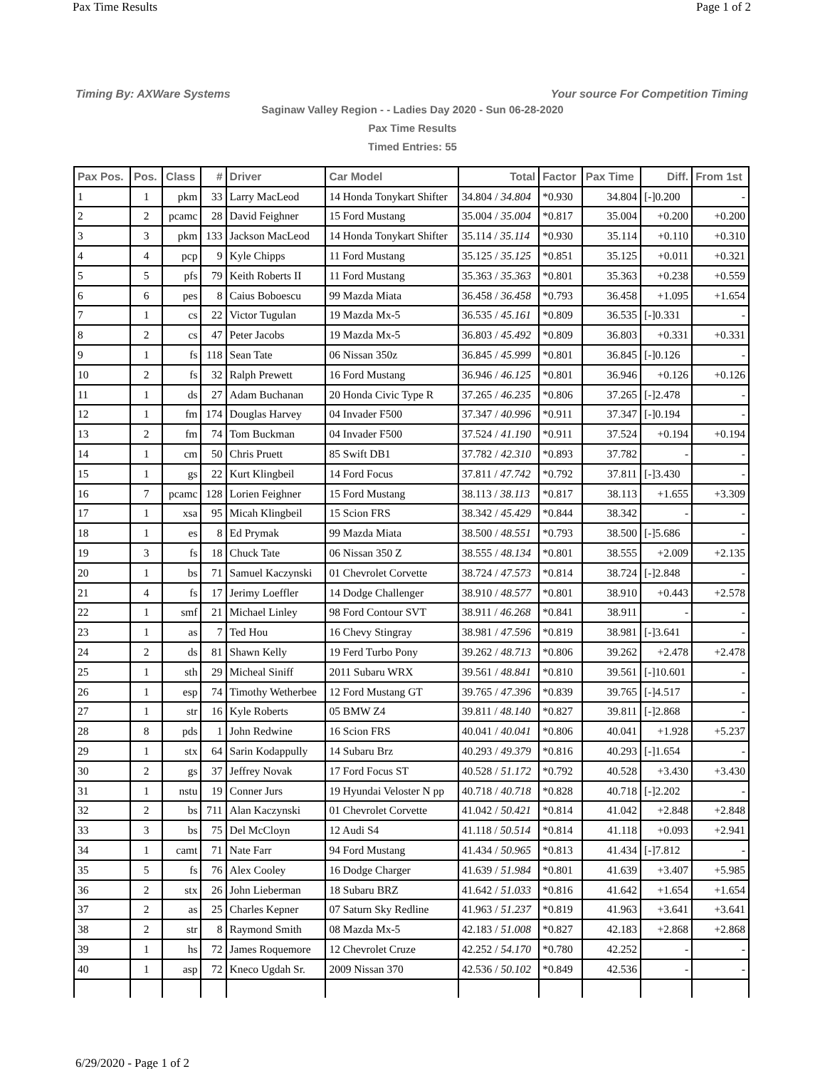Pax Time Results Page 1 of 2
Timing By: AXWare Systems Your source For Competition Timing
Saginaw Valley Region - - Ladies Day 2020 - Sun 06-28-2020
Pax Time Results
Timed Entries: 55
| Pax Pos. | Pos. | Class | # | Driver | Car Model | Total | Factor | Pax Time | Diff. | From 1st |
| --- | --- | --- | --- | --- | --- | --- | --- | --- | --- | --- |
| 1 | 1 | pkm | 33 | Larry MacLeod | 14 Honda Tonykart Shifter | 34.804 / 34.804 | *0.930 | 34.804 | [-]0.200 | - |
| 2 | 2 | pcamc | 28 | David Feighner | 15 Ford Mustang | 35.004 / 35.004 | *0.817 | 35.004 | +0.200 | +0.200 |
| 3 | 3 | pkm | 133 | Jackson MacLeod | 14 Honda Tonykart Shifter | 35.114 / 35.114 | *0.930 | 35.114 | +0.110 | +0.310 |
| 4 | 4 | pcp | 9 | Kyle Chipps | 11 Ford Mustang | 35.125 / 35.125 | *0.851 | 35.125 | +0.011 | +0.321 |
| 5 | 5 | pfs | 79 | Keith Roberts II | 11 Ford Mustang | 35.363 / 35.363 | *0.801 | 35.363 | +0.238 | +0.559 |
| 6 | 6 | pes | 8 | Caius Boboescu | 99 Mazda Miata | 36.458 / 36.458 | *0.793 | 36.458 | +1.095 | +1.654 |
| 7 | 1 | cs | 22 | Victor Tugulan | 19 Mazda Mx-5 | 36.535 / 45.161 | *0.809 | 36.535 | [-]0.331 | - |
| 8 | 2 | cs | 47 | Peter Jacobs | 19 Mazda Mx-5 | 36.803 / 45.492 | *0.809 | 36.803 | +0.331 | +0.331 |
| 9 | 1 | fs | 118 | Sean Tate | 06 Nissan 350z | 36.845 / 45.999 | *0.801 | 36.845 | [-]0.126 | - |
| 10 | 2 | fs | 32 | Ralph Prewett | 16 Ford Mustang | 36.946 / 46.125 | *0.801 | 36.946 | +0.126 | +0.126 |
| 11 | 1 | ds | 27 | Adam Buchanan | 20 Honda Civic Type R | 37.265 / 46.235 | *0.806 | 37.265 | [-]2.478 | - |
| 12 | 1 | fm | 174 | Douglas Harvey | 04 Invader F500 | 37.347 / 40.996 | *0.911 | 37.347 | [-]0.194 | - |
| 13 | 2 | fm | 74 | Tom Buckman | 04 Invader F500 | 37.524 / 41.190 | *0.911 | 37.524 | +0.194 | +0.194 |
| 14 | 1 | cm | 50 | Chris Pruett | 85 Swift DB1 | 37.782 / 42.310 | *0.893 | 37.782 | - | - |
| 15 | 1 | gs | 22 | Kurt Klingbeil | 14 Ford Focus | 37.811 / 47.742 | *0.792 | 37.811 | [-]3.430 | - |
| 16 | 7 | pcamc | 128 | Lorien Feighner | 15 Ford Mustang | 38.113 / 38.113 | *0.817 | 38.113 | +1.655 | +3.309 |
| 17 | 1 | xsa | 95 | Micah Klingbeil | 15 Scion FRS | 38.342 / 45.429 | *0.844 | 38.342 | - | - |
| 18 | 1 | es | 8 | Ed Prymak | 99 Mazda Miata | 38.500 / 48.551 | *0.793 | 38.500 | [-]5.686 | - |
| 19 | 3 | fs | 18 | Chuck Tate | 06 Nissan 350 Z | 38.555 / 48.134 | *0.801 | 38.555 | +2.009 | +2.135 |
| 20 | 1 | bs | 71 | Samuel Kaczynski | 01 Chevrolet Corvette | 38.724 / 47.573 | *0.814 | 38.724 | [-]2.848 | - |
| 21 | 4 | fs | 17 | Jerimy Loeffler | 14 Dodge Challenger | 38.910 / 48.577 | *0.801 | 38.910 | +0.443 | +2.578 |
| 22 | 1 | smf | 21 | Michael Linley | 98 Ford Contour SVT | 38.911 / 46.268 | *0.841 | 38.911 | - | - |
| 23 | 1 | as | 7 | Ted Hou | 16 Chevy Stingray | 38.981 / 47.596 | *0.819 | 38.981 | [-]3.641 | - |
| 24 | 2 | ds | 81 | Shawn Kelly | 19 Ferd Turbo Pony | 39.262 / 48.713 | *0.806 | 39.262 | +2.478 | +2.478 |
| 25 | 1 | sth | 29 | Micheal Siniff | 2011 Subaru WRX | 39.561 / 48.841 | *0.810 | 39.561 | [-]10.601 | - |
| 26 | 1 | esp | 74 | Timothy Wetherbee | 12 Ford Mustang GT | 39.765 / 47.396 | *0.839 | 39.765 | [-]4.517 | - |
| 27 | 1 | str | 16 | Kyle Roberts | 05 BMW Z4 | 39.811 / 48.140 | *0.827 | 39.811 | [-]2.868 | - |
| 28 | 8 | pds | 1 | John Redwine | 16 Scion FRS | 40.041 / 40.041 | *0.806 | 40.041 | +1.928 | +5.237 |
| 29 | 1 | stx | 64 | Sarin Kodappully | 14 Subaru Brz | 40.293 / 49.379 | *0.816 | 40.293 | [-]1.654 | - |
| 30 | 2 | gs | 37 | Jeffrey Novak | 17 Ford Focus ST | 40.528 / 51.172 | *0.792 | 40.528 | +3.430 | +3.430 |
| 31 | 1 | nstu | 19 | Conner Jurs | 19 Hyundai Veloster N pp | 40.718 / 40.718 | *0.828 | 40.718 | [-]2.202 | - |
| 32 | 2 | bs | 711 | Alan Kaczynski | 01 Chevrolet Corvette | 41.042 / 50.421 | *0.814 | 41.042 | +2.848 | +2.848 |
| 33 | 3 | bs | 75 | Del McCloyn | 12 Audi S4 | 41.118 / 50.514 | *0.814 | 41.118 | +0.093 | +2.941 |
| 34 | 1 | camt | 71 | Nate Farr | 94 Ford Mustang | 41.434 / 50.965 | *0.813 | 41.434 | [-]7.812 | - |
| 35 | 5 | fs | 76 | Alex Cooley | 16 Dodge Charger | 41.639 / 51.984 | *0.801 | 41.639 | +3.407 | +5.985 |
| 36 | 2 | stx | 26 | John Lieberman | 18 Subaru BRZ | 41.642 / 51.033 | *0.816 | 41.642 | +1.654 | +1.654 |
| 37 | 2 | as | 25 | Charles Kepner | 07 Saturn Sky Redline | 41.963 / 51.237 | *0.819 | 41.963 | +3.641 | +3.641 |
| 38 | 2 | str | 8 | Raymond Smith | 08 Mazda Mx-5 | 42.183 / 51.008 | *0.827 | 42.183 | +2.868 | +2.868 |
| 39 | 1 | hs | 72 | James Roquemore | 12 Chevrolet Cruze | 42.252 / 54.170 | *0.780 | 42.252 | - | - |
| 40 | 1 | asp | 72 | Kneco Ugdah Sr. | 2009 Nissan 370 | 42.536 / 50.102 | *0.849 | 42.536 | - | - |
6/29/2020 - Page 1 of 2